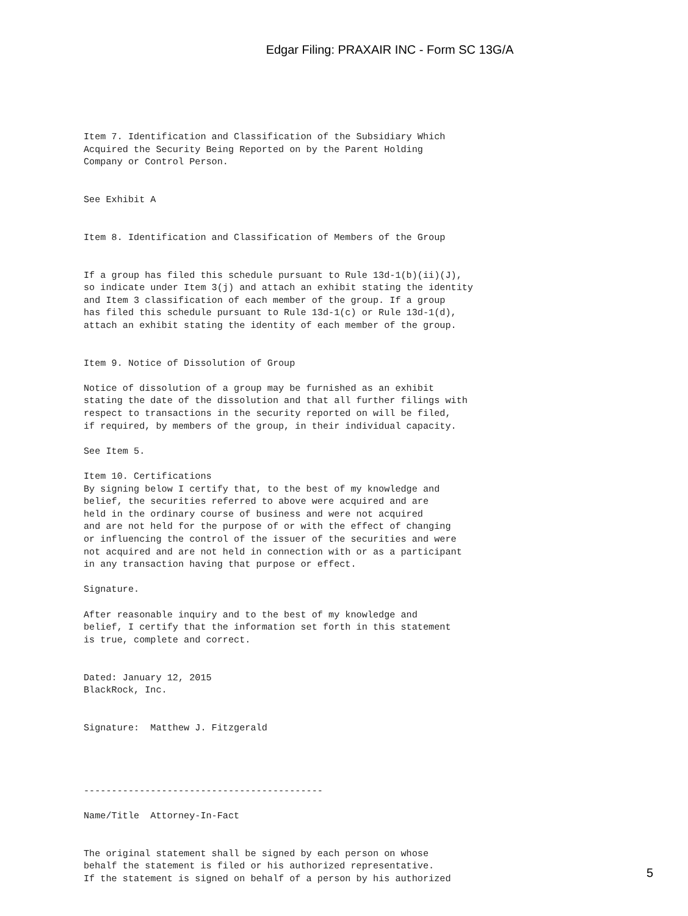Edgar Filing: PRAXAIR INC - Form SC 13G/A
Item 7. Identification and Classification of the Subsidiary Which
Acquired the Security Being Reported on by the Parent Holding
Company or Control Person.


See Exhibit A


Item 8. Identification and Classification of Members of the Group


If a group has filed this schedule pursuant to Rule 13d-1(b)(ii)(J),
so indicate under Item 3(j) and attach an exhibit stating the identity
and Item 3 classification of each member of the group. If a group
has filed this schedule pursuant to Rule 13d-1(c) or Rule 13d-1(d),
attach an exhibit stating the identity of each member of the group.


Item 9. Notice of Dissolution of Group

Notice of dissolution of a group may be furnished as an exhibit
stating the date of the dissolution and that all further filings with
respect to transactions in the security reported on will be filed,
if required, by members of the group, in their individual capacity.

See Item 5.

Item 10. Certifications
By signing below I certify that, to the best of my knowledge and
belief, the securities referred to above were acquired and are
held in the ordinary course of business and were not acquired
and are not held for the purpose of or with the effect of changing
or influencing the control of the issuer of the securities and were
not acquired and are not held in connection with or as a participant
in any transaction having that purpose or effect.

Signature.

After reasonable inquiry and to the best of my knowledge and
belief, I certify that the information set forth in this statement
is true, complete and correct.


Dated: January 12, 2015
BlackRock, Inc.


Signature:  Matthew J. Fitzgerald




-------------------------------------------

Name/Title  Attorney-In-Fact


The original statement shall be signed by each person on whose
behalf the statement is filed or his authorized representative.
If the statement is signed on behalf of a person by his authorized
5